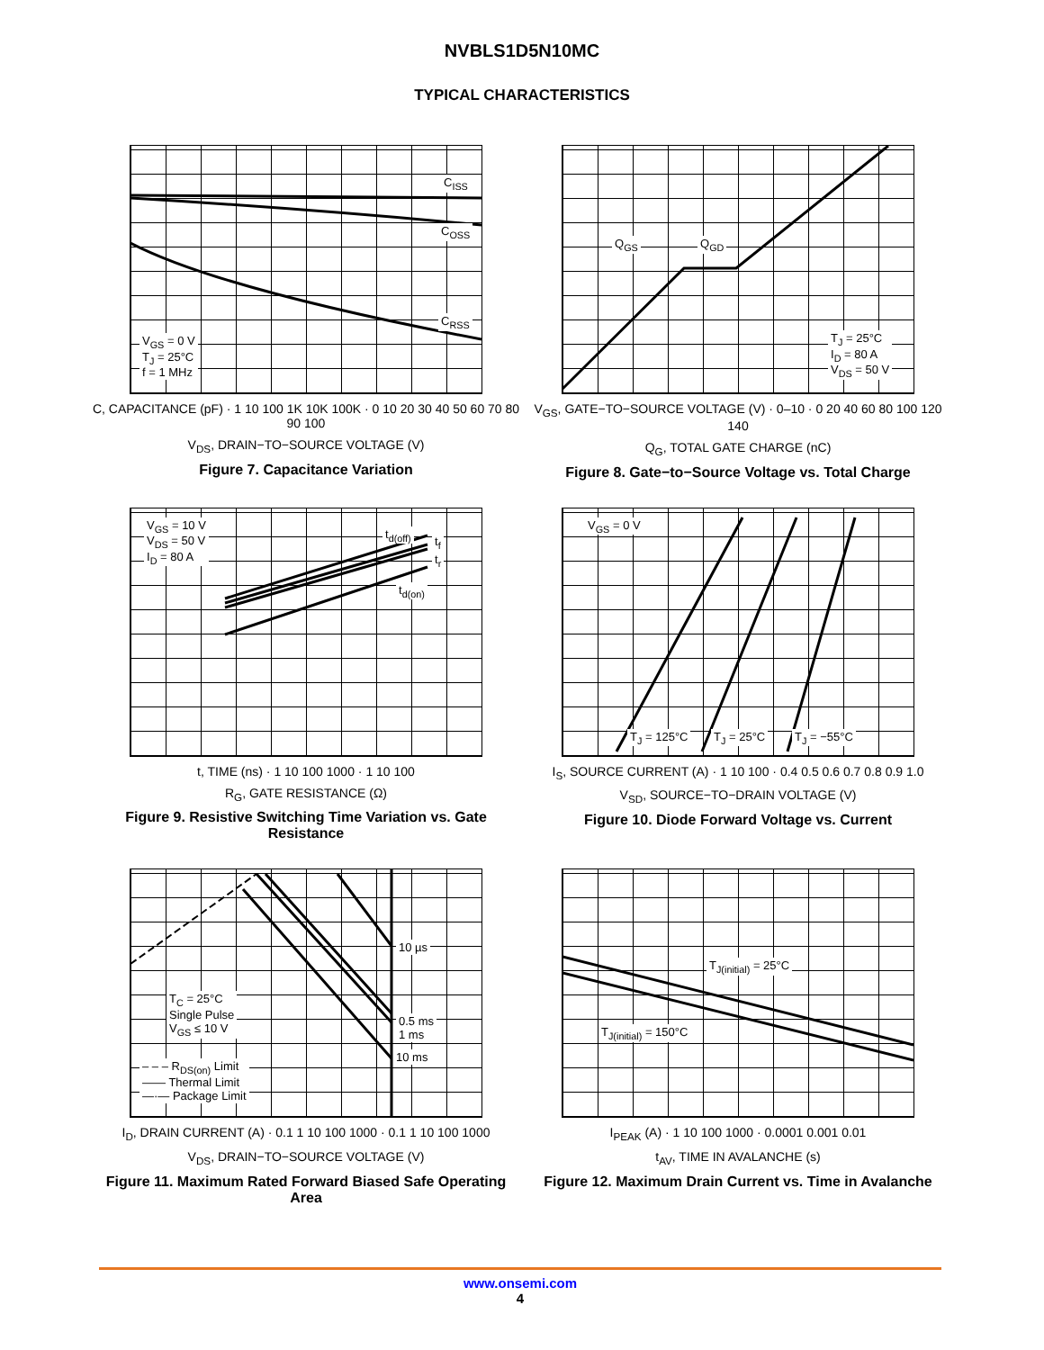NVBLS1D5N10MC
TYPICAL CHARACTERISTICS
C<sub>ISS</sub>
C<sub>OSS</sub>
C<sub>RSS</sub>
V<sub>GS</sub> = 0 V
T<sub>J</sub> = 25°C
f = 1 MHz
C, CAPACITANCE (pF) · 1 10 100 1K 10K 100K · 0 10 20 30 40 50 60 70 80 90 100
V<sub>DS</sub>, DRAIN−TO−SOURCE VOLTAGE (V)
Figure 7. Capacitance Variation
Q<sub>GS</sub> Q<sub>GD</sub>
T<sub>J</sub> = 25°C
I<sub>D</sub> = 80 A
V<sub>DS</sub> = 50 V
V<sub>GS</sub>, GATE−TO−SOURCE VOLTAGE (V) · 0–10 · 0 20 40 60 80 100 120 140
Q<sub>G</sub>, TOTAL GATE CHARGE (nC)
Figure 8. Gate−to−Source Voltage vs. Total Charge
V<sub>GS</sub> = 10 V
V<sub>DS</sub> = 50 V
I<sub>D</sub> = 80 A
t<sub>d(off)</sub>
t<sub>f</sub>
t<sub>r</sub>
t<sub>d(on)</sub>
t, TIME (ns) · 1 10 100 1000 · 1 10 100
R<sub>G</sub>, GATE RESISTANCE (Ω)
Figure 9. Resistive Switching Time Variation vs. Gate Resistance
V<sub>GS</sub> = 0 V
T<sub>J</sub> = 125°C T<sub>J</sub> = 25°C T<sub>J</sub> = −55°C
I<sub>S</sub>, SOURCE CURRENT (A) · 1 10 100 · 0.4 0.5 0.6 0.7 0.8 0.9 1.0
V<sub>SD</sub>, SOURCE−TO−DRAIN VOLTAGE (V)
Figure 10. Diode Forward Voltage vs. Current
10 µs
T<sub>C</sub> = 25°C
Single Pulse
V<sub>GS</sub> ≤ 10 V
0.5 ms
1 ms
10 ms
– – – R<sub>DS(on)</sub> Limit
—— Thermal Limit
—·— Package Limit
I<sub>D</sub>, DRAIN CURRENT (A) · 0.1 1 10 100 1000 · 0.1 1 10 100 1000
V<sub>DS</sub>, DRAIN−TO−SOURCE VOLTAGE (V)
Figure 11. Maximum Rated Forward Biased Safe Operating Area
T<sub>J(initial)</sub> = 25°C
T<sub>J(initial)</sub> = 150°C
I<sub>PEAK</sub> (A) · 1 10 100 1000 · 0.0001 0.001 0.01
t<sub>AV</sub>, TIME IN AVALANCHE (s)
Figure 12. Maximum Drain Current vs. Time in Avalanche
www.onsemi.com
4